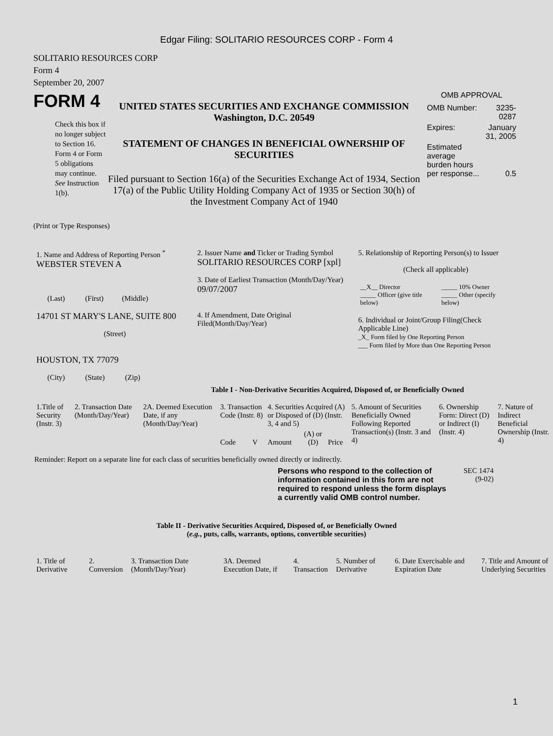Edgar Filing: SOLITARIO RESOURCES CORP - Form 4
SOLITARIO RESOURCES CORP
Form 4
September 20, 2007
FORM 4
Check this box if no longer subject to Section 16. Form 4 or Form 5 obligations may continue. See Instruction 1(b).
UNITED STATES SECURITIES AND EXCHANGE COMMISSION
Washington, D.C. 20549
STATEMENT OF CHANGES IN BENEFICIAL OWNERSHIP OF SECURITIES
Filed pursuant to Section 16(a) of the Securities Exchange Act of 1934, Section 17(a) of the Public Utility Holding Company Act of 1935 or Section 30(h) of the Investment Company Act of 1940
OMB APPROVAL
| OMB Number: | 3235-0287 |
| Expires: | January 31, 2005 |
| Estimated average burden hours per response... | 0.5 |
(Print or Type Responses)
| 1. Name and Address of Reporting Person <sup>*</sup> WEBSTER STEVEN A (Last) (First) (Middle) 14701 ST MARY'S LANE, SUITE 800 (Street) HOUSTON, TX 77079 (City) (State) (Zip) | 2. Issuer Name and Ticker or Trading Symbol SOLITARIO RESOURCES CORP [xpl] 3. Date of Earliest Transaction (Month/Day/Year) 09/07/2007 4. If Amendment, Date Original Filed(Month/Day/Year) | 5. Relationship of Reporting Person(s) to Issuer (Check all applicable) / __X__ Director _____ Officer (give title below) / _____ 10% Owner _____ Other (specify below) / 6. Individual or Joint/Group Filing(Check Applicable Line) _X_ Form filed by One Reporting Person ___ Form filed by More than One Reporting Person |
Table I - Non-Derivative Securities Acquired, Disposed of, or Beneficially Owned
| 1.Title of Security (Instr. 3) | 2. Transaction Date (Month/Day/Year) | 2A. Deemed Execution Date, if any (Month/Day/Year) | 3. Transaction Code (Instr. 8) | | 4. Securities Acquired (A) or Disposed of (D) (Instr. 3, 4 and 5) | | | 5. Amount of Securities Beneficially Owned Following Reported Transaction(s) (Instr. 3 and 4) | 6. Ownership Form: Direct (D) or Indirect (I) (Instr. 4) | 7. Nature of Indirect Beneficial Ownership (Instr. 4) |
| --- | --- | --- | --- | --- | --- | --- | --- | --- | --- | --- |
| | | | Code | V | Amount | (A) or (D) | Price | | | |
Reminder: Report on a separate line for each class of securities beneficially owned directly or indirectly.
Persons who respond to the collection of information contained in this form are not required to respond unless the form displays a currently valid OMB control number.
SEC 1474
(9-02)
Table II - Derivative Securities Acquired, Disposed of, or Beneficially Owned
(e.g., puts, calls, warrants, options, convertible securities)
| 1. Title of Derivative | 2. Conversion | 3. Transaction Date (Month/Day/Year) | 3A. Deemed Execution Date, if | 4. Transaction | 5. Number of Derivative | 6. Date Exercisable and Expiration Date | 7. Title and Amount of Underlying Securities |
1